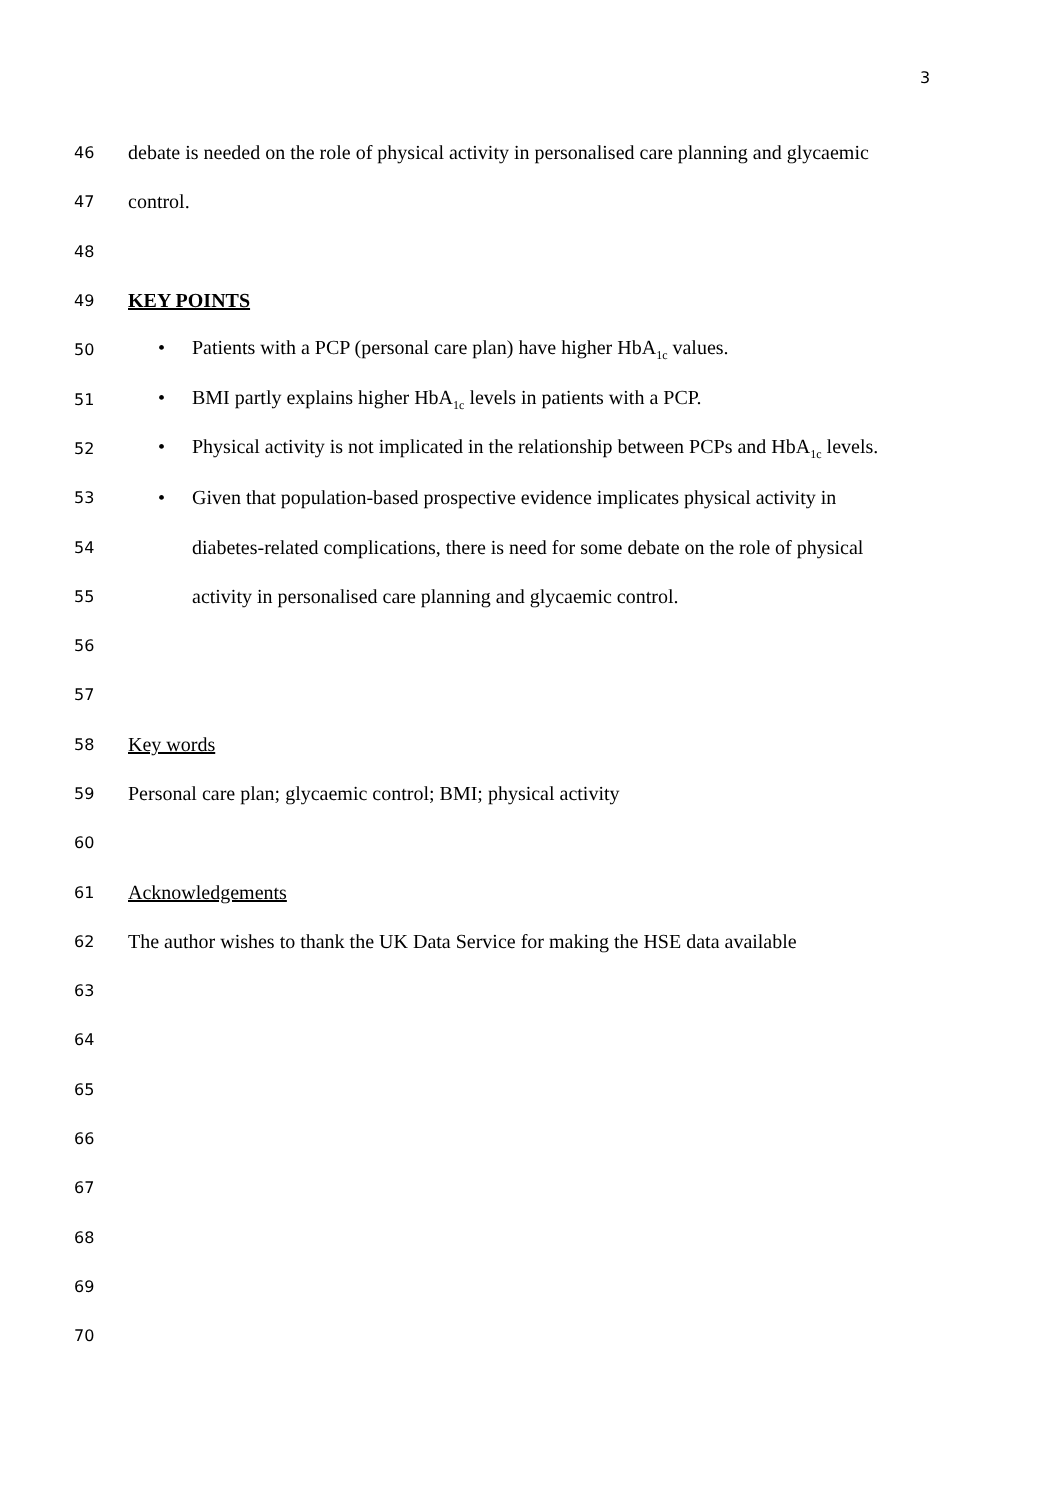3
46
debate is needed on the role of physical activity in personalised care planning and glycaemic
47
control.
48
49
KEY POINTS
50
• Patients with a PCP (personal care plan) have higher HbA<sub>1c</sub> values.
51
• BMI partly explains higher HbA<sub>1c</sub> levels in patients with a PCP.
52
• Physical activity is not implicated in the relationship between PCPs and HbA<sub>1c</sub> levels.
53
• Given that population-based prospective evidence implicates physical activity in
54
diabetes-related complications, there is need for some debate on the role of physical
55
activity in personalised care planning and glycaemic control.
56
57
58
Key words
59
Personal care plan; glycaemic control; BMI; physical activity
60
61
Acknowledgements
62
The author wishes to thank the UK Data Service for making the HSE data available
63
64
65
66
67
68
69
70